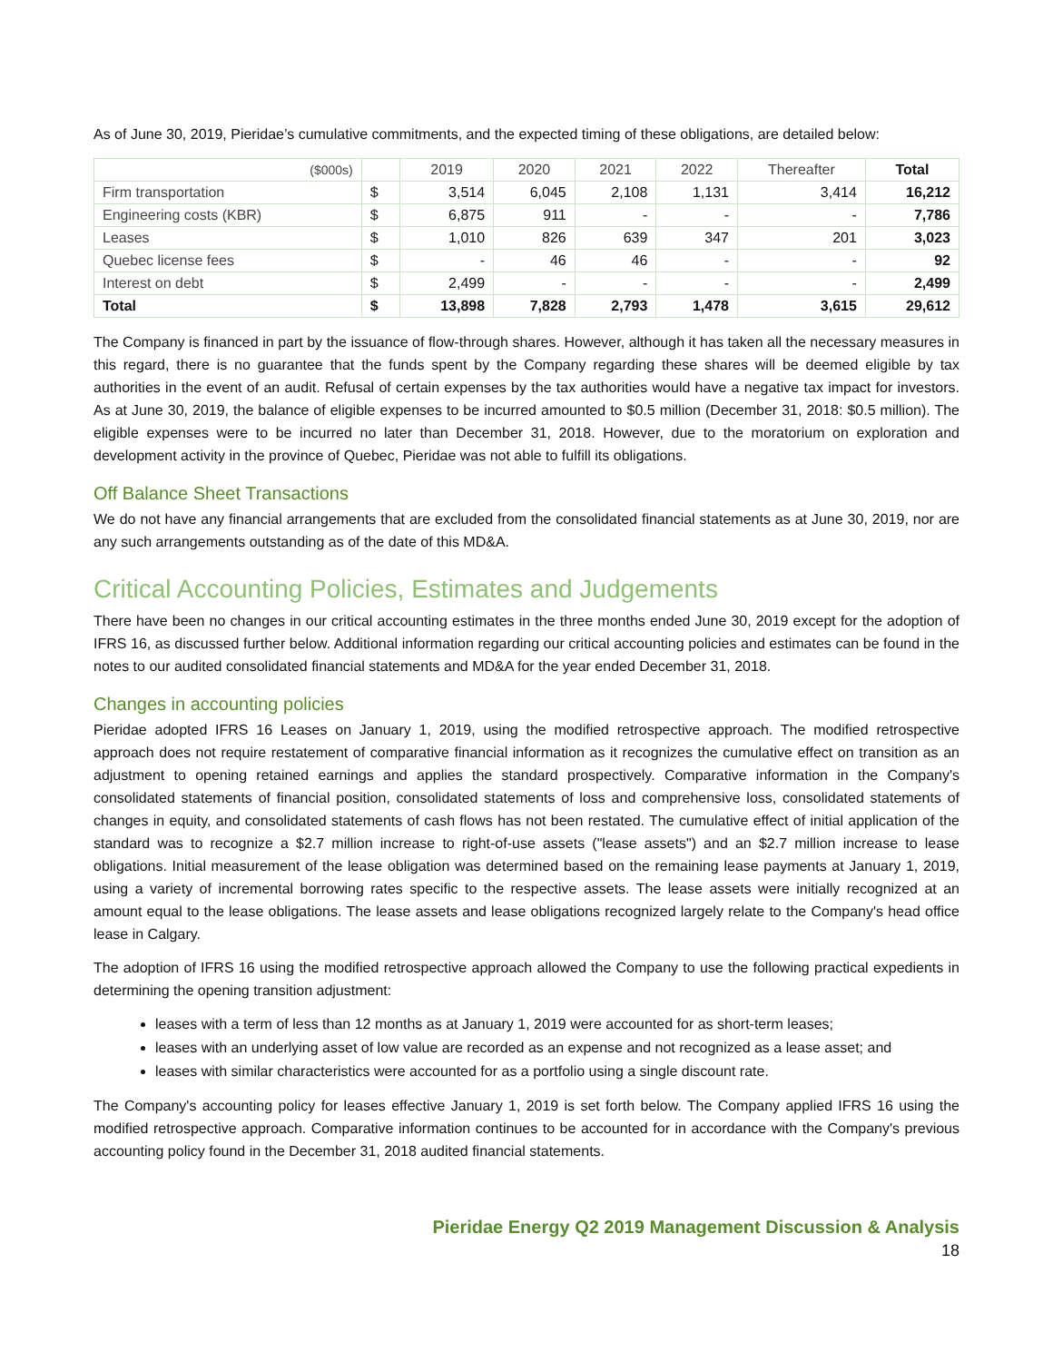As of June 30, 2019, Pieridae’s cumulative commitments, and the expected timing of these obligations, are detailed below:
| ($000s) | | 2019 | 2020 | 2021 | 2022 | Thereafter | Total |
| --- | --- | --- | --- | --- | --- | --- | --- |
| Firm transportation | $ | 3,514 | 6,045 | 2,108 | 1,131 | 3,414 | 16,212 |
| Engineering costs (KBR) | $ | 6,875 | 911 | - | - | - | 7,786 |
| Leases | $ | 1,010 | 826 | 639 | 347 | 201 | 3,023 |
| Quebec license fees | $ | - | 46 | 46 | - | - | 92 |
| Interest on debt | $ | 2,499 | - | - | - | - | 2,499 |
| Total | $ | 13,898 | 7,828 | 2,793 | 1,478 | 3,615 | 29,612 |
The Company is financed in part by the issuance of flow-through shares. However, although it has taken all the necessary measures in this regard, there is no guarantee that the funds spent by the Company regarding these shares will be deemed eligible by tax authorities in the event of an audit. Refusal of certain expenses by the tax authorities would have a negative tax impact for investors. As at June 30, 2019, the balance of eligible expenses to be incurred amounted to $0.5 million (December 31, 2018: $0.5 million). The eligible expenses were to be incurred no later than December 31, 2018. However, due to the moratorium on exploration and development activity in the province of Quebec, Pieridae was not able to fulfill its obligations.
Off Balance Sheet Transactions
We do not have any financial arrangements that are excluded from the consolidated financial statements as at June 30, 2019, nor are any such arrangements outstanding as of the date of this MD&A.
Critical Accounting Policies, Estimates and Judgements
There have been no changes in our critical accounting estimates in the three months ended June 30, 2019 except for the adoption of IFRS 16, as discussed further below. Additional information regarding our critical accounting policies and estimates can be found in the notes to our audited consolidated financial statements and MD&A for the year ended December 31, 2018.
Changes in accounting policies
Pieridae adopted IFRS 16 Leases on January 1, 2019, using the modified retrospective approach. The modified retrospective approach does not require restatement of comparative financial information as it recognizes the cumulative effect on transition as an adjustment to opening retained earnings and applies the standard prospectively. Comparative information in the Company's consolidated statements of financial position, consolidated statements of loss and comprehensive loss, consolidated statements of changes in equity, and consolidated statements of cash flows has not been restated. The cumulative effect of initial application of the standard was to recognize a $2.7 million increase to right-of-use assets ("lease assets") and an $2.7 million increase to lease obligations. Initial measurement of the lease obligation was determined based on the remaining lease payments at January 1, 2019, using a variety of incremental borrowing rates specific to the respective assets. The lease assets were initially recognized at an amount equal to the lease obligations. The lease assets and lease obligations recognized largely relate to the Company's head office lease in Calgary.
The adoption of IFRS 16 using the modified retrospective approach allowed the Company to use the following practical expedients in determining the opening transition adjustment:
leases with a term of less than 12 months as at January 1, 2019 were accounted for as short-term leases;
leases with an underlying asset of low value are recorded as an expense and not recognized as a lease asset; and
leases with similar characteristics were accounted for as a portfolio using a single discount rate.
The Company's accounting policy for leases effective January 1, 2019 is set forth below. The Company applied IFRS 16 using the modified retrospective approach. Comparative information continues to be accounted for in accordance with the Company's previous accounting policy found in the December 31, 2018 audited financial statements.
Pieridae Energy Q2 2019 Management Discussion & Analysis
18